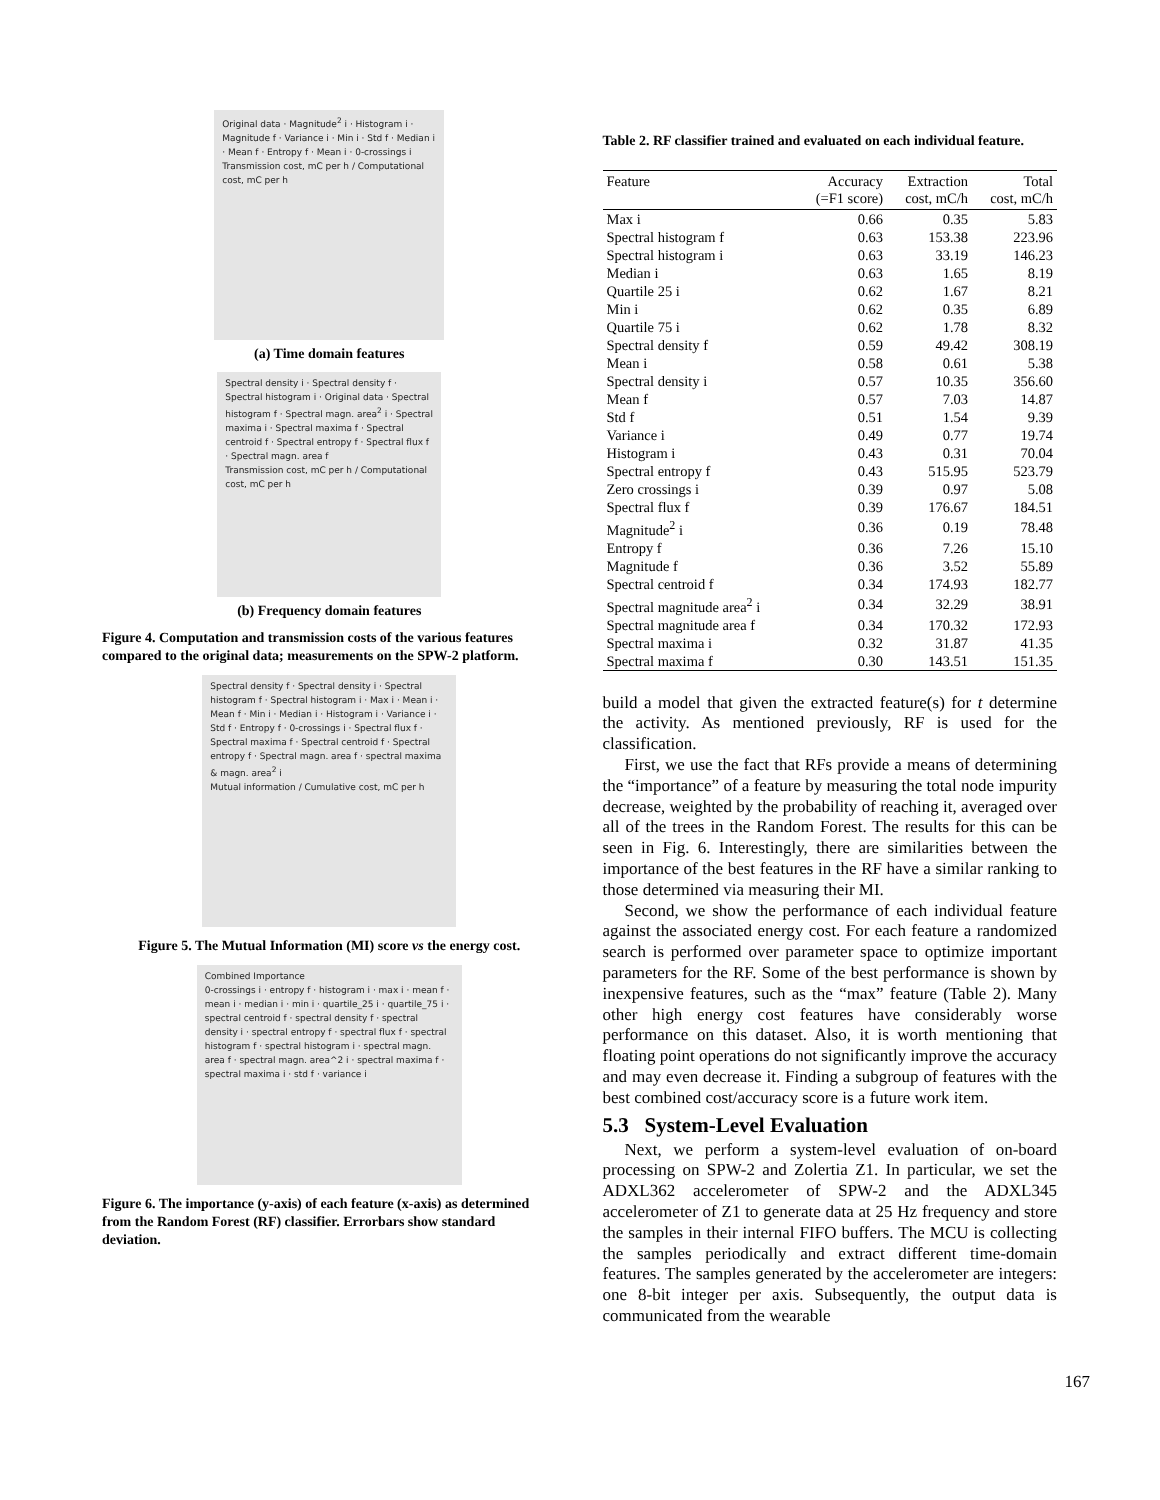Original data · Magnitude<sup>2</sup> i · Histogram i · Magnitude f · Variance i · Min i · Std f · Median i · Mean f · Entropy f · Mean i · 0-crossings i
Transmission cost, mC per h / Computational cost, mC per h
(a) Time domain features
Spectral density i · Spectral density f · Spectral histogram i · Original data · Spectral histogram f · Spectral magn. area<sup>2</sup> i · Spectral maxima i · Spectral maxima f · Spectral centroid f · Spectral entropy f · Spectral flux f · Spectral magn. area f
Transmission cost, mC per h / Computational cost, mC per h
(b) Frequency domain features
Figure 4. Computation and transmission costs of the various features compared to the original data; measurements on the SPW-2 platform.
Spectral density f · Spectral density i · Spectral histogram f · Spectral histogram i · Max i · Mean i · Mean f · Min i · Median i · Histogram i · Variance i · Std f · Entropy f · 0-crossings i · Spectral flux f · Spectral maxima f · Spectral centroid f · Spectral entropy f · Spectral magn. area f · spectral maxima & magn. area<sup>2</sup> i
Mutual information / Cumulative cost, mC per h
Figure 5. The Mutual Information (MI) score vs the energy cost.
Combined Importance
0-crossings i · entropy f · histogram i · max i · mean f · mean i · median i · min i · quartile_25 i · quartile_75 i · spectral centroid f · spectral density f · spectral density i · spectral entropy f · spectral flux f · spectral histogram f · spectral histogram i · spectral magn. area f · spectral magn. area^2 i · spectral maxima f · spectral maxima i · std f · variance i
Figure 6. The importance (y-axis) of each feature (x-axis) as determined from the Random Forest (RF) classifier. Errorbars show standard deviation.
Table 2. RF classifier trained and evaluated on each individual feature.
| Feature | Accuracy (=F1 score) | Extraction cost, mC/h | Total cost, mC/h |
| --- | --- | --- | --- |
| Max i | 0.66 | 0.35 | 5.83 |
| Spectral histogram f | 0.63 | 153.38 | 223.96 |
| Spectral histogram i | 0.63 | 33.19 | 146.23 |
| Median i | 0.63 | 1.65 | 8.19 |
| Quartile 25 i | 0.62 | 1.67 | 8.21 |
| Min i | 0.62 | 0.35 | 6.89 |
| Quartile 75 i | 0.62 | 1.78 | 8.32 |
| Spectral density f | 0.59 | 49.42 | 308.19 |
| Mean i | 0.58 | 0.61 | 5.38 |
| Spectral density i | 0.57 | 10.35 | 356.60 |
| Mean f | 0.57 | 7.03 | 14.87 |
| Std f | 0.51 | 1.54 | 9.39 |
| Variance i | 0.49 | 0.77 | 19.74 |
| Histogram i | 0.43 | 0.31 | 70.04 |
| Spectral entropy f | 0.43 | 515.95 | 523.79 |
| Zero crossings i | 0.39 | 0.97 | 5.08 |
| Spectral flux f | 0.39 | 176.67 | 184.51 |
| Magnitude<sup>2</sup> i | 0.36 | 0.19 | 78.48 |
| Entropy f | 0.36 | 7.26 | 15.10 |
| Magnitude f | 0.36 | 3.52 | 55.89 |
| Spectral centroid f | 0.34 | 174.93 | 182.77 |
| Spectral magnitude area<sup>2</sup> i | 0.34 | 32.29 | 38.91 |
| Spectral magnitude area f | 0.34 | 170.32 | 172.93 |
| Spectral maxima i | 0.32 | 31.87 | 41.35 |
| Spectral maxima f | 0.30 | 143.51 | 151.35 |
build a model that given the extracted feature(s) for t determine the activity. As mentioned previously, RF is used for the classification.
First, we use the fact that RFs provide a means of determining the “importance” of a feature by measuring the total node impurity decrease, weighted by the probability of reaching it, averaged over all of the trees in the Random Forest. The results for this can be seen in Fig. 6. Interestingly, there are similarities between the importance of the best features in the RF have a similar ranking to those determined via measuring their MI.
Second, we show the performance of each individual feature against the associated energy cost. For each feature a randomized search is performed over parameter space to optimize important parameters for the RF. Some of the best performance is shown by inexpensive features, such as the “max” feature (Table 2). Many other high energy cost features have considerably worse performance on this dataset. Also, it is worth mentioning that floating point operations do not significantly improve the accuracy and may even decrease it. Finding a subgroup of features with the best combined cost/accuracy score is a future work item.
5.3 System-Level Evaluation
Next, we perform a system-level evaluation of on-board processing on SPW-2 and Zolertia Z1. In particular, we set the ADXL362 accelerometer of SPW-2 and the ADXL345 accelerometer of Z1 to generate data at 25 Hz frequency and store the samples in their internal FIFO buffers. The MCU is collecting the samples periodically and extract different time-domain features. The samples generated by the accelerometer are integers: one 8-bit integer per axis. Subsequently, the output data is communicated from the wearable
167